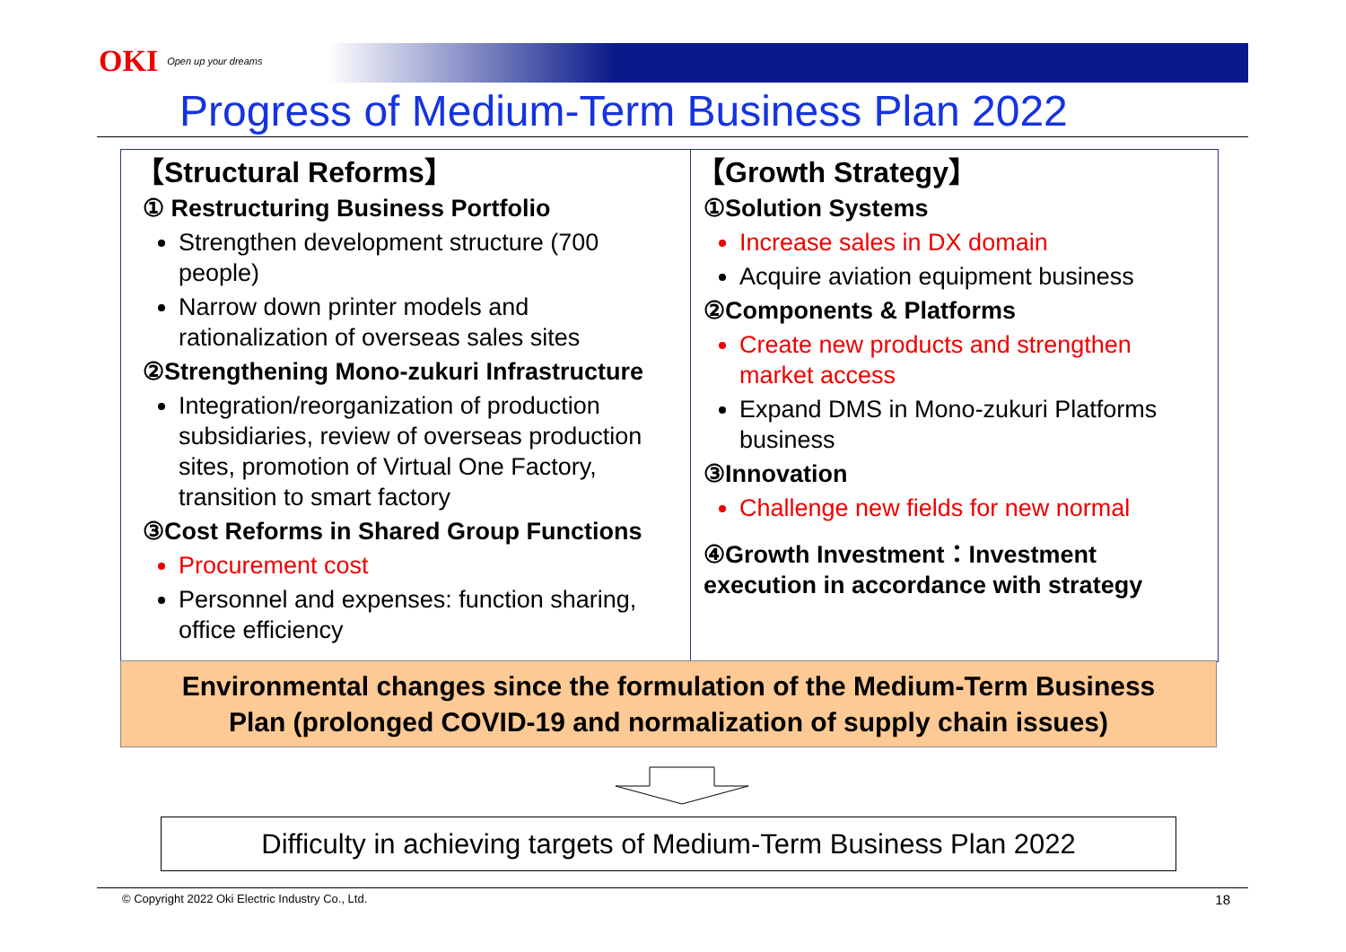OKI Open up your dreams
Progress of Medium-Term Business Plan 2022
【Structural Reforms】
① Restructuring Business Portfolio
Strengthen development structure (700 people)
Narrow down printer models and rationalization of overseas sales sites
②Strengthening Mono-zukuri Infrastructure
Integration/reorganization of production subsidiaries, review of overseas production sites, promotion of Virtual One Factory, transition to smart factory
③Cost Reforms in Shared Group Functions
Procurement cost
Personnel and expenses: function sharing, office efficiency
【Growth Strategy】
①Solution Systems
Increase sales in DX domain
Acquire aviation equipment business
②Components & Platforms
Create new products and strengthen market access
Expand DMS in Mono-zukuri Platforms business
③Innovation
Challenge new fields for new normal
④Growth Investment：Investment execution in accordance with strategy
Environmental changes since the formulation of the Medium-Term Business
Plan (prolonged COVID-19 and normalization of supply chain issues)
Difficulty in achieving targets of Medium-Term Business Plan 2022
© Copyright 2022 Oki Electric Industry Co., Ltd. 18